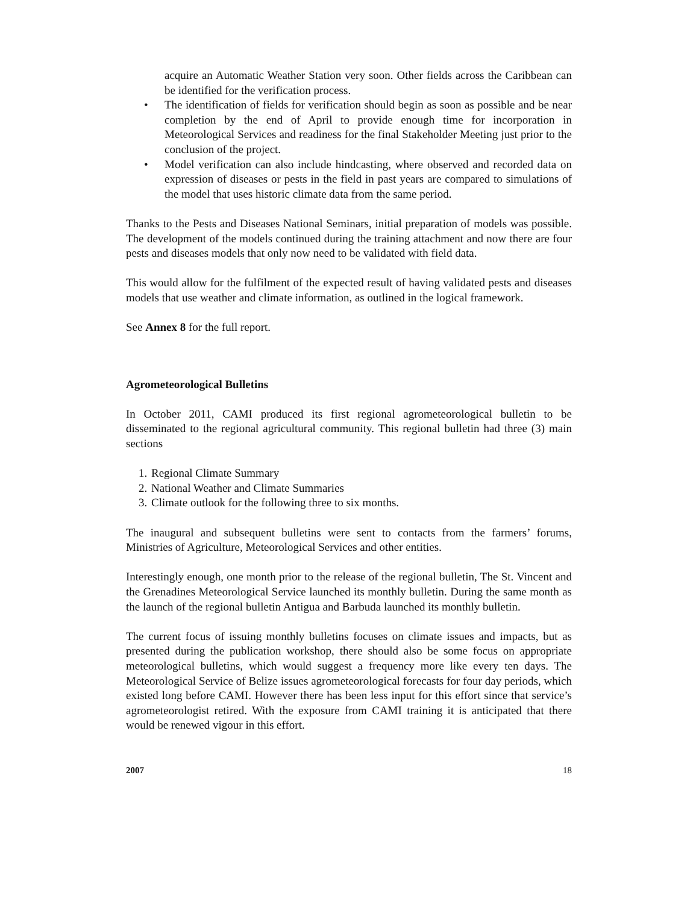acquire an Automatic Weather Station very soon. Other fields across the Caribbean can be identified for the verification process.
• The identification of fields for verification should begin as soon as possible and be near completion by the end of April to provide enough time for incorporation in Meteorological Services and readiness for the final Stakeholder Meeting just prior to the conclusion of the project.
• Model verification can also include hindcasting, where observed and recorded data on expression of diseases or pests in the field in past years are compared to simulations of the model that uses historic climate data from the same period.
Thanks to the Pests and Diseases National Seminars, initial preparation of models was possible. The development of the models continued during the training attachment and now there are four pests and diseases models that only now need to be validated with field data.
This would allow for the fulfilment of the expected result of having validated pests and diseases models that use weather and climate information, as outlined in the logical framework.
See Annex 8 for the full report.
Agrometeorological Bulletins
In October 2011, CAMI produced its first regional agrometeorological bulletin to be disseminated to the regional agricultural community. This regional bulletin had three (3) main sections
1. Regional Climate Summary
2. National Weather and Climate Summaries
3. Climate outlook for the following three to six months.
The inaugural and subsequent bulletins were sent to contacts from the farmers’ forums, Ministries of Agriculture, Meteorological Services and other entities.
Interestingly enough, one month prior to the release of the regional bulletin, The St. Vincent and the Grenadines Meteorological Service launched its monthly bulletin. During the same month as the launch of the regional bulletin Antigua and Barbuda launched its monthly bulletin.
The current focus of issuing monthly bulletins focuses on climate issues and impacts, but as presented during the publication workshop, there should also be some focus on appropriate meteorological bulletins, which would suggest a frequency more like every ten days. The Meteorological Service of Belize issues agrometeorological forecasts for four day periods, which existed long before CAMI. However there has been less input for this effort since that service’s agrometeorologist retired. With the exposure from CAMI training it is anticipated that there would be renewed vigour in this effort.
2007 18